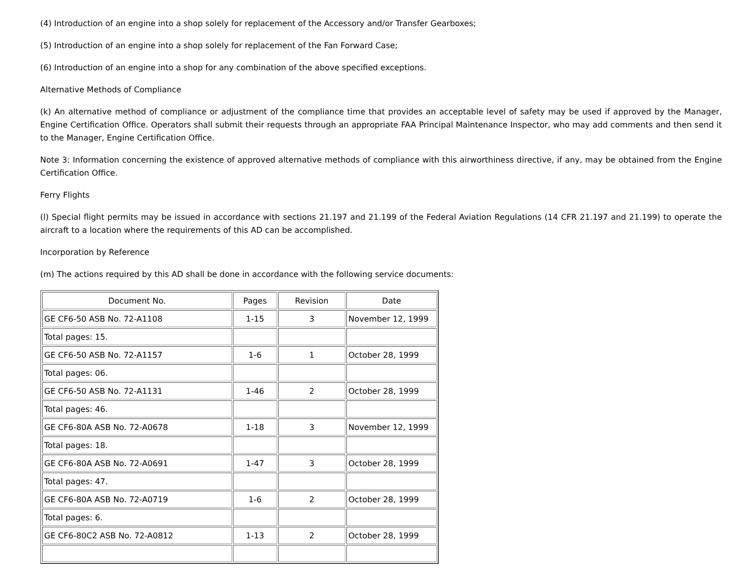(4) Introduction of an engine into a shop solely for replacement of the Accessory and/or Transfer Gearboxes;
(5) Introduction of an engine into a shop solely for replacement of the Fan Forward Case;
(6) Introduction of an engine into a shop for any combination of the above specified exceptions.
Alternative Methods of Compliance
(k) An alternative method of compliance or adjustment of the compliance time that provides an acceptable level of safety may be used if approved by the Manager, Engine Certification Office. Operators shall submit their requests through an appropriate FAA Principal Maintenance Inspector, who may add comments and then send it to the Manager, Engine Certification Office.
Note 3: Information concerning the existence of approved alternative methods of compliance with this airworthiness directive, if any, may be obtained from the Engine Certification Office.
Ferry Flights
(l) Special flight permits may be issued in accordance with sections 21.197 and 21.199 of the Federal Aviation Regulations (14 CFR 21.197 and 21.199) to operate the aircraft to a location where the requirements of this AD can be accomplished.
Incorporation by Reference
(m) The actions required by this AD shall be done in accordance with the following service documents:
| Document No. | Pages | Revision | Date |
| GE CF6-50 ASB No. 72-A1108 | 1-15 | 3 | November 12, 1999 |
| Total pages: 15. | | | |
| GE CF6-50 ASB No. 72-A1157 | 1-6 | 1 | October 28, 1999 |
| Total pages: 06. | | | |
| GE CF6-50 ASB No. 72-A1131 | 1-46 | 2 | October 28, 1999 |
| Total pages: 46. | | | |
| GE CF6-80A ASB No. 72-A0678 | 1-18 | 3 | November 12, 1999 |
| Total pages: 18. | | | |
| GE CF6-80A ASB No. 72-A0691 | 1-47 | 3 | October 28, 1999 |
| Total pages: 47. | | | |
| GE CF6-80A ASB No. 72-A0719 | 1-6 | 2 | October 28, 1999 |
| Total pages: 6. | | | |
| GE CF6-80C2 ASB No. 72-A0812 | 1-13 | 2 | October 28, 1999 |